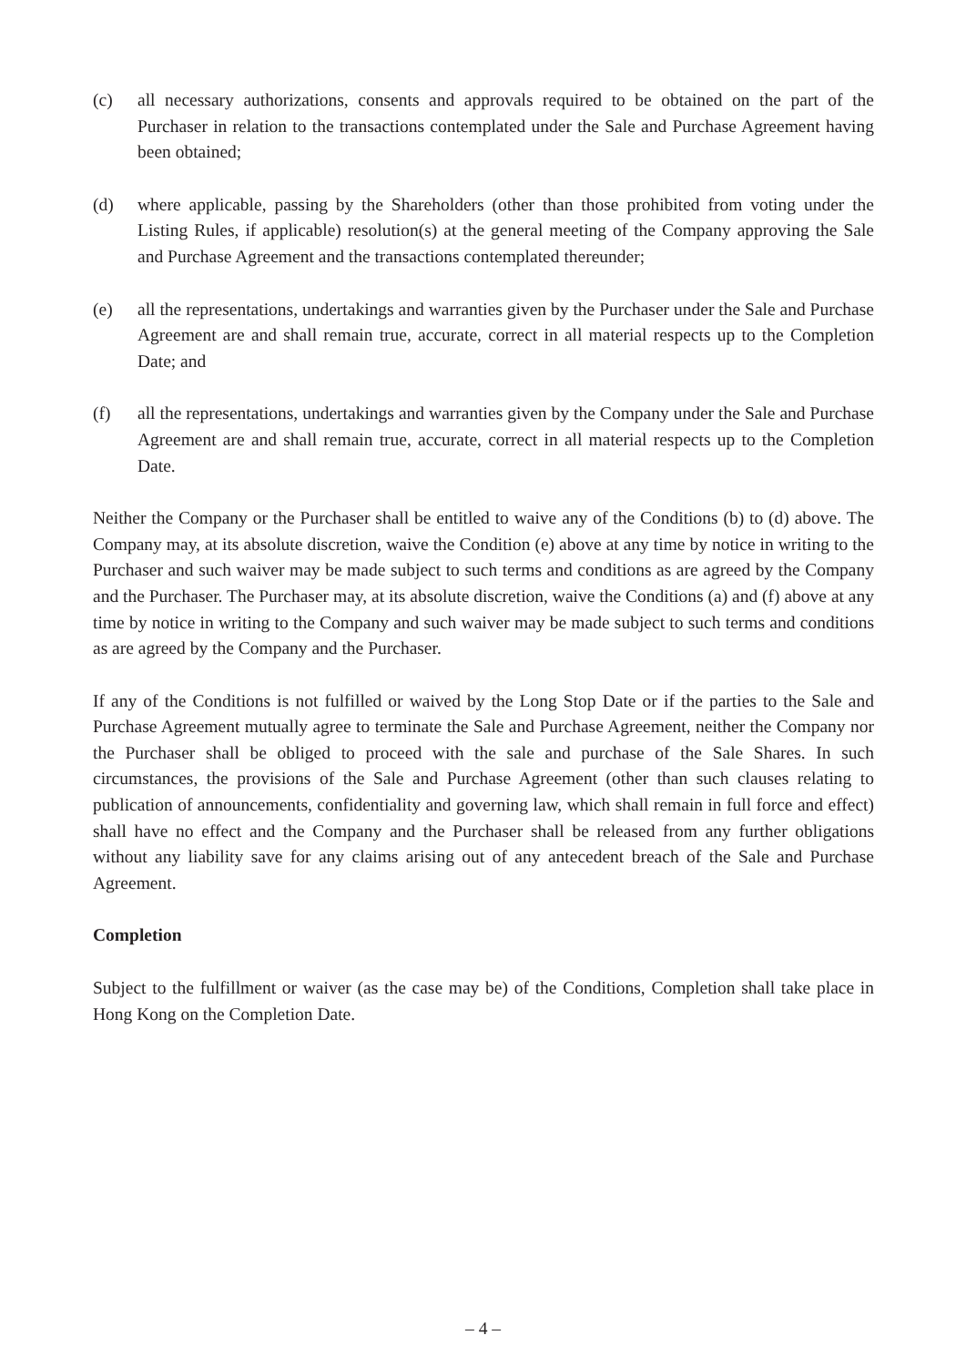(c) all necessary authorizations, consents and approvals required to be obtained on the part of the Purchaser in relation to the transactions contemplated under the Sale and Purchase Agreement having been obtained;
(d) where applicable, passing by the Shareholders (other than those prohibited from voting under the Listing Rules, if applicable) resolution(s) at the general meeting of the Company approving the Sale and Purchase Agreement and the transactions contemplated thereunder;
(e) all the representations, undertakings and warranties given by the Purchaser under the Sale and Purchase Agreement are and shall remain true, accurate, correct in all material respects up to the Completion Date; and
(f) all the representations, undertakings and warranties given by the Company under the Sale and Purchase Agreement are and shall remain true, accurate, correct in all material respects up to the Completion Date.
Neither the Company or the Purchaser shall be entitled to waive any of the Conditions (b) to (d) above. The Company may, at its absolute discretion, waive the Condition (e) above at any time by notice in writing to the Purchaser and such waiver may be made subject to such terms and conditions as are agreed by the Company and the Purchaser. The Purchaser may, at its absolute discretion, waive the Conditions (a) and (f) above at any time by notice in writing to the Company and such waiver may be made subject to such terms and conditions as are agreed by the Company and the Purchaser.
If any of the Conditions is not fulfilled or waived by the Long Stop Date or if the parties to the Sale and Purchase Agreement mutually agree to terminate the Sale and Purchase Agreement, neither the Company nor the Purchaser shall be obliged to proceed with the sale and purchase of the Sale Shares. In such circumstances, the provisions of the Sale and Purchase Agreement (other than such clauses relating to publication of announcements, confidentiality and governing law, which shall remain in full force and effect) shall have no effect and the Company and the Purchaser shall be released from any further obligations without any liability save for any claims arising out of any antecedent breach of the Sale and Purchase Agreement.
Completion
Subject to the fulfillment or waiver (as the case may be) of the Conditions, Completion shall take place in Hong Kong on the Completion Date.
– 4 –